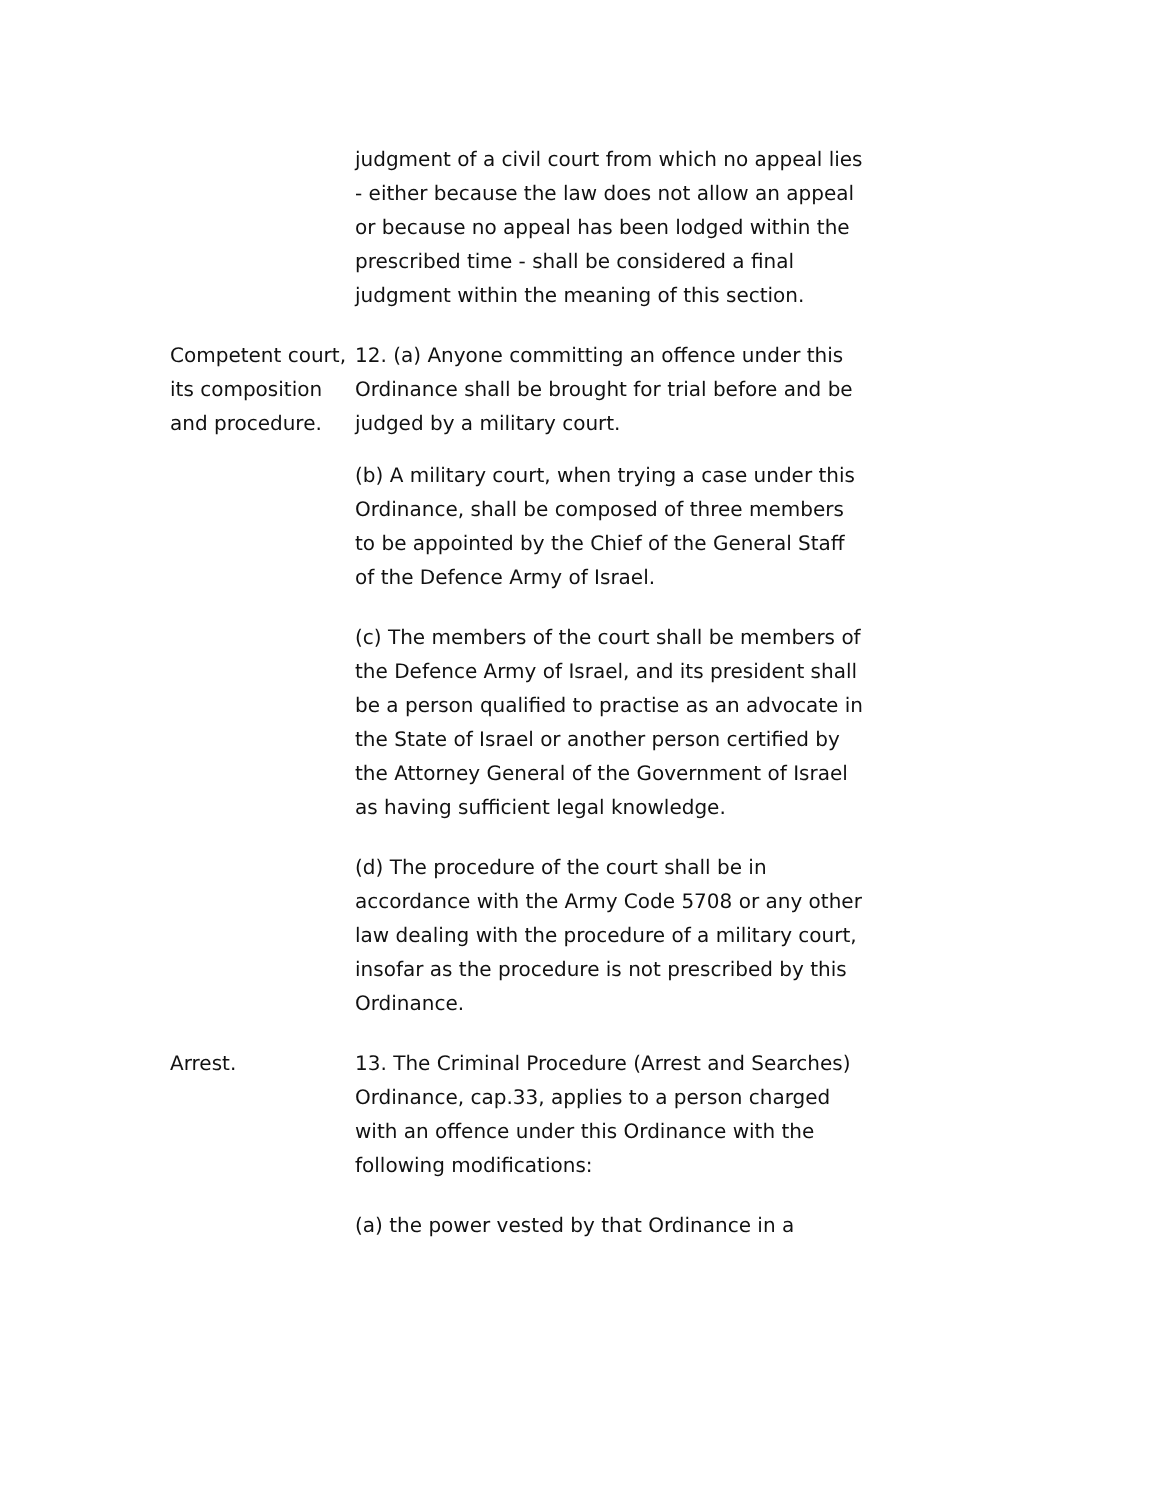judgment of a civil court from which no appeal lies - either because the law does not allow an appeal or because no appeal has been lodged within the prescribed time - shall be considered a final judgment within the meaning of this section.
Competent court, its composition and procedure.
12. (a) Anyone committing an offence under this Ordinance shall be brought for trial before and be judged by a military court.
(b) A military court, when trying a case under this Ordinance, shall be composed of three members to be appointed by the Chief of the General Staff of the Defence Army of Israel.
(c) The members of the court shall be members of the Defence Army of Israel, and its president shall be a person qualified to practise as an advocate in the State of Israel or another person certified by the Attorney General of the Government of Israel as having sufficient legal knowledge.
(d) The procedure of the court shall be in accordance with the Army Code 5708 or any other law dealing with the procedure of a military court, insofar as the procedure is not prescribed by this Ordinance.
Arrest. 13. The Criminal Procedure (Arrest and Searches) Ordinance, cap.33, applies to a person charged with an offence under this Ordinance with the following modifications:
(a) the power vested by that Ordinance in a